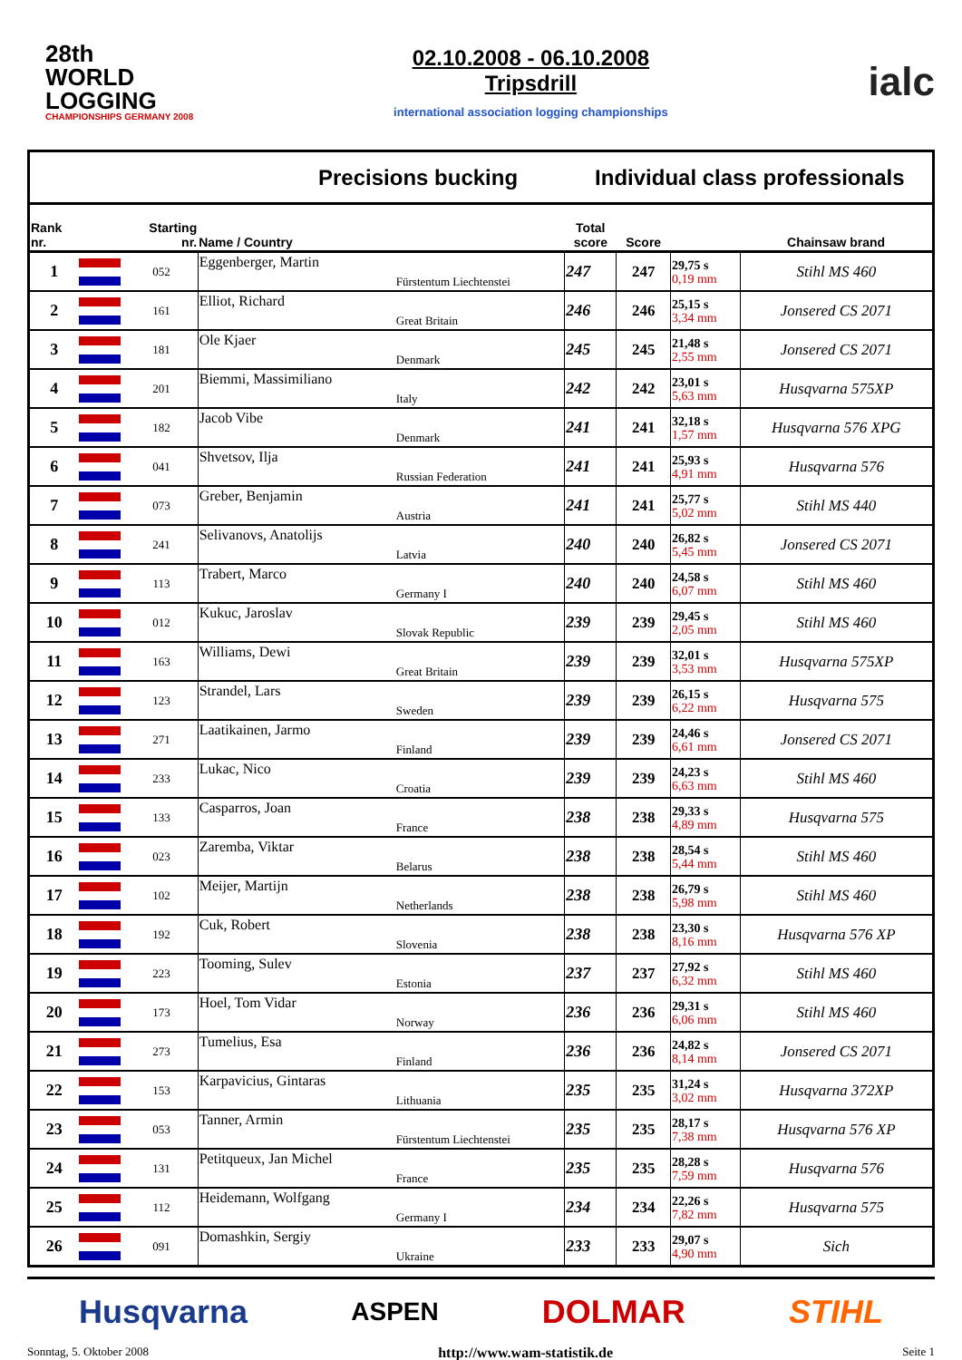28th
WORLD
LOGGING
CHAMPIONSHIPS GERMANY 2008
02.10.2008 - 06.10.2008
Tripsdrill
international association logging championships
ialc
Precisions bucking Individual class professionals
| Rank nr. | | Starting nr. | Name / Country | | Total score | Score | | Chainsaw brand |
| --- | --- | --- | --- | --- | --- | --- | --- | --- |
| 1 | | 052 | Eggenberger, Martin | Fürstentum Liechtenstei | 247 | 247 | 29,75 s 0,19 mm | Stihl MS 460 |
| 2 | | 161 | Elliot, Richard | Great Britain | 246 | 246 | 25,15 s 3,34 mm | Jonsered CS 2071 |
| 3 | | 181 | Ole Kjaer | Denmark | 245 | 245 | 21,48 s 2,55 mm | Jonsered CS 2071 |
| 4 | | 201 | Biemmi, Massimiliano | Italy | 242 | 242 | 23,01 s 5,63 mm | Husqvarna 575XP |
| 5 | | 182 | Jacob Vibe | Denmark | 241 | 241 | 32,18 s 1,57 mm | Husqvarna 576 XPG |
| 6 | | 041 | Shvetsov, Ilja | Russian Federation | 241 | 241 | 25,93 s 4,91 mm | Husqvarna 576 |
| 7 | | 073 | Greber, Benjamin | Austria | 241 | 241 | 25,77 s 5,02 mm | Stihl MS 440 |
| 8 | | 241 | Selivanovs, Anatolijs | Latvia | 240 | 240 | 26,82 s 5,45 mm | Jonsered CS 2071 |
| 9 | | 113 | Trabert, Marco | Germany I | 240 | 240 | 24,58 s 6,07 mm | Stihl MS 460 |
| 10 | | 012 | Kukuc, Jaroslav | Slovak Republic | 239 | 239 | 29,45 s 2,05 mm | Stihl MS 460 |
| 11 | | 163 | Williams, Dewi | Great Britain | 239 | 239 | 32,01 s 3,53 mm | Husqvarna 575XP |
| 12 | | 123 | Strandel, Lars | Sweden | 239 | 239 | 26,15 s 6,22 mm | Husqvarna 575 |
| 13 | | 271 | Laatikainen, Jarmo | Finland | 239 | 239 | 24,46 s 6,61 mm | Jonsered CS 2071 |
| 14 | | 233 | Lukac, Nico | Croatia | 239 | 239 | 24,23 s 6,63 mm | Stihl MS 460 |
| 15 | | 133 | Casparros, Joan | France | 238 | 238 | 29,33 s 4,89 mm | Husqvarna 575 |
| 16 | | 023 | Zaremba, Viktar | Belarus | 238 | 238 | 28,54 s 5,44 mm | Stihl MS 460 |
| 17 | | 102 | Meijer, Martijn | Netherlands | 238 | 238 | 26,79 s 5,98 mm | Stihl MS 460 |
| 18 | | 192 | Cuk, Robert | Slovenia | 238 | 238 | 23,30 s 8,16 mm | Husqvarna 576 XP |
| 19 | | 223 | Tooming, Sulev | Estonia | 237 | 237 | 27,92 s 6,32 mm | Stihl MS 460 |
| 20 | | 173 | Hoel, Tom Vidar | Norway | 236 | 236 | 29,31 s 6,06 mm | Stihl MS 460 |
| 21 | | 273 | Tumelius, Esa | Finland | 236 | 236 | 24,82 s 8,14 mm | Jonsered CS 2071 |
| 22 | | 153 | Karpavicius, Gintaras | Lithuania | 235 | 235 | 31,24 s 3,02 mm | Husqvarna 372XP |
| 23 | | 053 | Tanner, Armin | Fürstentum Liechtenstei | 235 | 235 | 28,17 s 7,38 mm | Husqvarna 576 XP |
| 24 | | 131 | Petitqueux, Jan Michel | France | 235 | 235 | 28,28 s 7,59 mm | Husqvarna 576 |
| 25 | | 112 | Heidemann, Wolfgang | Germany I | 234 | 234 | 22,26 s 7,82 mm | Husqvarna 575 |
| 26 | | 091 | Domashkin, Sergiy | Ukraine | 233 | 233 | 29,07 s 4,90 mm | Sich |
Husqvarna ASPEN DOLMAR STIHL
Sonntag, 5. Oktober 2008 http://www.wam-statistik.de Seite 1